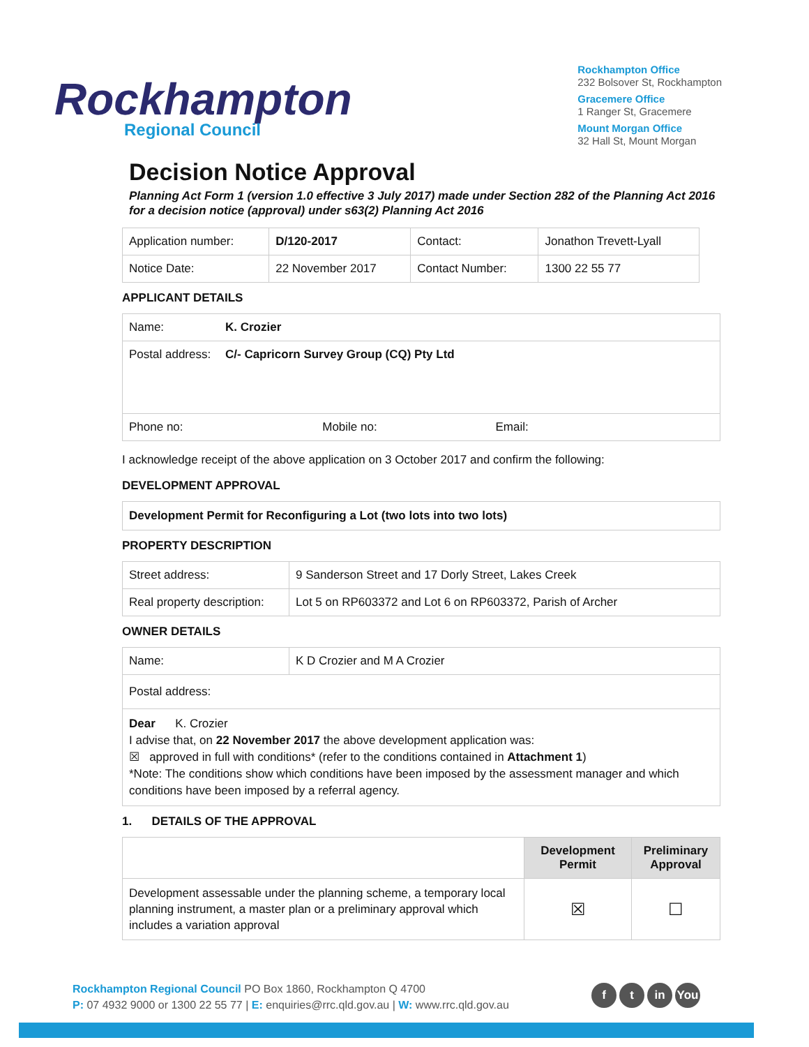Rockhampton
Regional Council
Rockhampton Office
232 Bolsover St, Rockhampton
Gracemere Office
1 Ranger St, Gracemere
Mount Morgan Office
32 Hall St, Mount Morgan
Decision Notice Approval
Planning Act Form 1 (version 1.0 effective 3 July 2017) made under Section 282 of the Planning Act 2016 for a decision notice (approval) under s63(2) Planning Act 2016
| Application number: | D/120-2017 | Contact: | Jonathon Trevett-Lyall |
| Notice Date: | 22 November 2017 | Contact Number: | 1300 22 55 77 |
APPLICANT DETAILS
| Name: | K. Crozier |
| Postal address: | C/- Capricorn Survey Group (CQ) Pty Ltd |
| Phone no: Mobile no: Email: | |
I acknowledge receipt of the above application on 3 October 2017 and confirm the following:
DEVELOPMENT APPROVAL
Development Permit for Reconfiguring a Lot (two lots into two lots)
PROPERTY DESCRIPTION
| Street address: | 9 Sanderson Street and 17 Dorly Street, Lakes Creek |
| Real property description: | Lot 5 on RP603372 and Lot 6 on RP603372, Parish of Archer |
OWNER DETAILS
| Name: | K D Crozier and M A Crozier |
| Postal address: | |
| Dear K. Crozier I advise that, on 22 November 2017 the above development application was: ☒ approved in full with conditions* (refer to the conditions contained in Attachment 1 ) *Note: The conditions show which conditions have been imposed by the assessment manager and which conditions have been imposed by a referral agency. | |
1. DETAILS OF THE APPROVAL
| | Development Permit | Preliminary Approval |
| --- | --- | --- |
| Development assessable under the planning scheme, a temporary local planning instrument, a master plan or a preliminary approval which includes a variation approval | ☒ | ☐ |
Rockhampton Regional Council PO Box 1860, Rockhampton Q 4700
P: 07 4932 9000 or 1300 22 55 77 | E: enquiries@rrc.qld.gov.au | W: www.rrc.qld.gov.au
f t in You